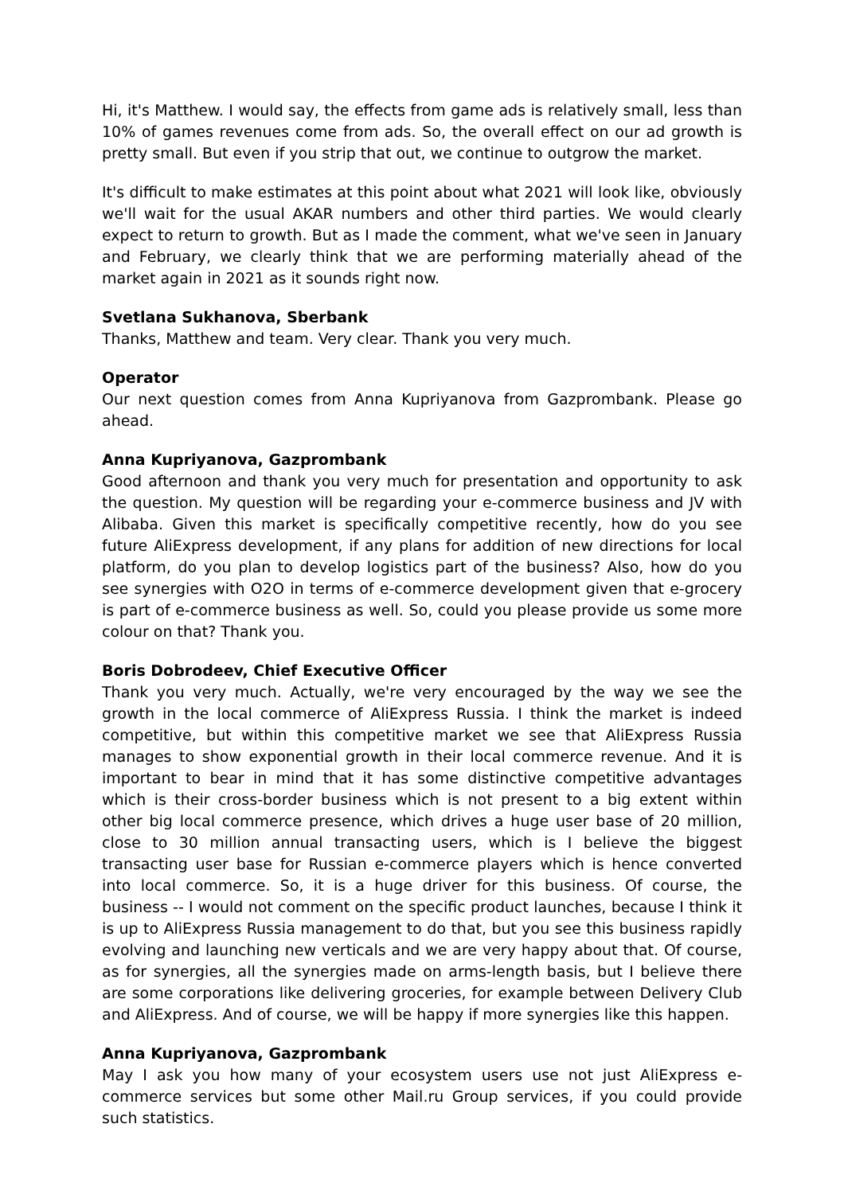Hi, it's Matthew. I would say, the effects from game ads is relatively small, less than 10% of games revenues come from ads. So, the overall effect on our ad growth is pretty small. But even if you strip that out, we continue to outgrow the market.
It's difficult to make estimates at this point about what 2021 will look like, obviously we'll wait for the usual AKAR numbers and other third parties. We would clearly expect to return to growth. But as I made the comment, what we've seen in January and February, we clearly think that we are performing materially ahead of the market again in 2021 as it sounds right now.
Svetlana Sukhanova, Sberbank
Thanks, Matthew and team. Very clear. Thank you very much.
Operator
Our next question comes from Anna Kupriyanova from Gazprombank. Please go ahead.
Anna Kupriyanova, Gazprombank
Good afternoon and thank you very much for presentation and opportunity to ask the question. My question will be regarding your e-commerce business and JV with Alibaba. Given this market is specifically competitive recently, how do you see future AliExpress development, if any plans for addition of new directions for local platform, do you plan to develop logistics part of the business? Also, how do you see synergies with O2O in terms of e-commerce development given that e-grocery is part of e-commerce business as well. So, could you please provide us some more colour on that? Thank you.
Boris Dobrodeev, Chief Executive Officer
Thank you very much. Actually, we're very encouraged by the way we see the growth in the local commerce of AliExpress Russia. I think the market is indeed competitive, but within this competitive market we see that AliExpress Russia manages to show exponential growth in their local commerce revenue. And it is important to bear in mind that it has some distinctive competitive advantages which is their cross-border business which is not present to a big extent within other big local commerce presence, which drives a huge user base of 20 million, close to 30 million annual transacting users, which is I believe the biggest transacting user base for Russian e-commerce players which is hence converted into local commerce. So, it is a huge driver for this business. Of course, the business -- I would not comment on the specific product launches, because I think it is up to AliExpress Russia management to do that, but you see this business rapidly evolving and launching new verticals and we are very happy about that. Of course, as for synergies, all the synergies made on arms-length basis, but I believe there are some corporations like delivering groceries, for example between Delivery Club and AliExpress. And of course, we will be happy if more synergies like this happen.
Anna Kupriyanova, Gazprombank
May I ask you how many of your ecosystem users use not just AliExpress e-commerce services but some other Mail.ru Group services, if you could provide such statistics.